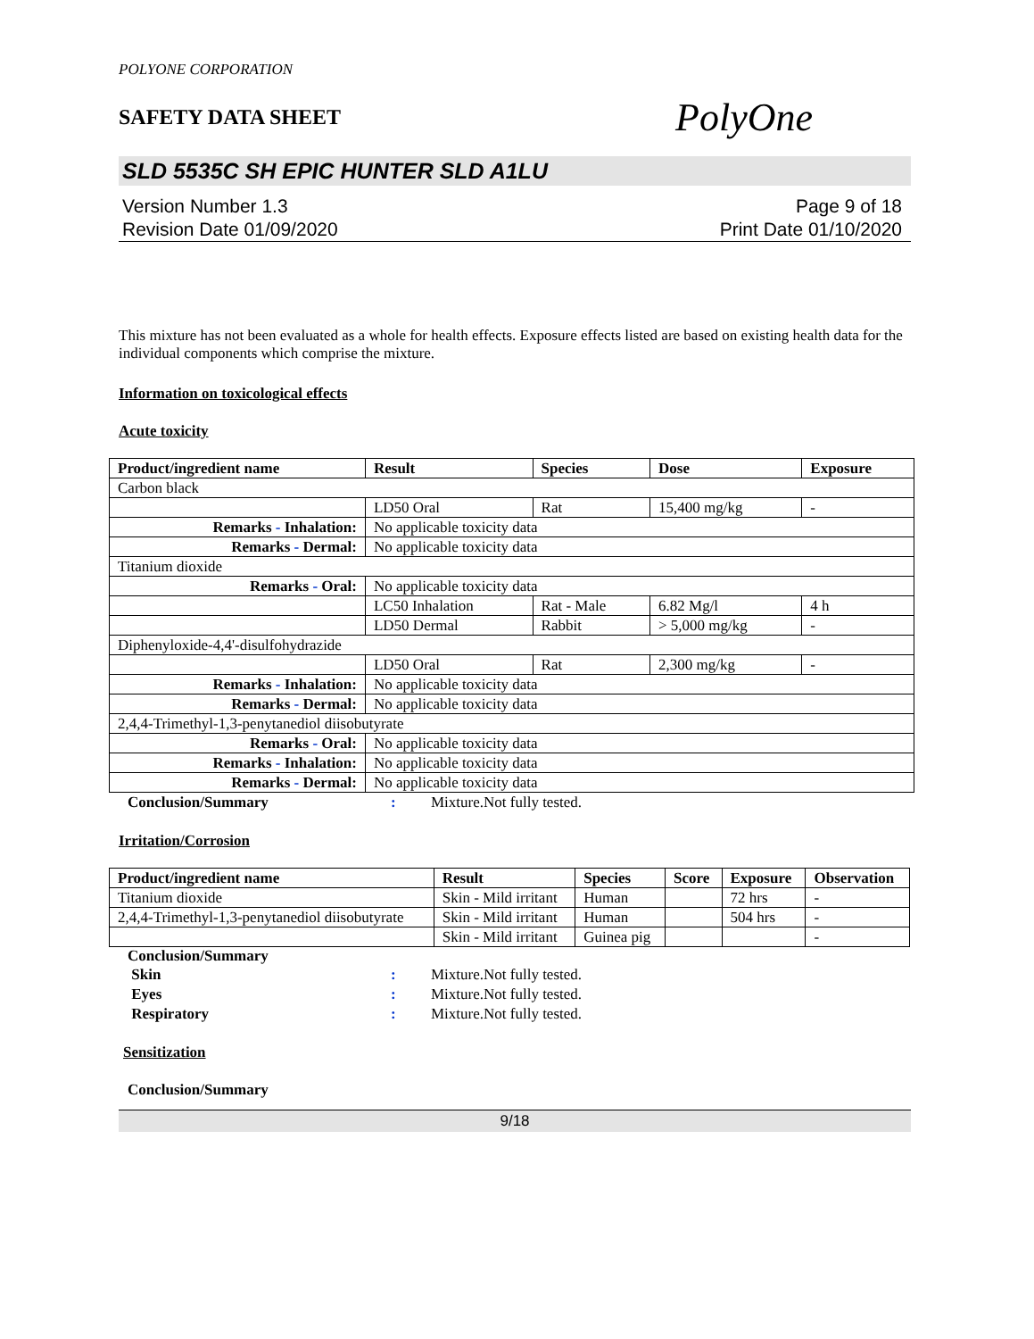POLYONE CORPORATION
SAFETY DATA SHEET
PolyOne
SLD 5535C SH EPIC HUNTER SLD A1LU
Version Number 1.3
Revision Date 01/09/2020
Page 9 of 18
Print Date 01/10/2020
This mixture has not been evaluated as a whole for health effects. Exposure effects listed are based on existing health data for the individual components which comprise the mixture.
Information on toxicological effects
Acute toxicity
| Product/ingredient name | Result | Species | Dose | Exposure |
| --- | --- | --- | --- | --- |
| Carbon black | | | | |
| | LD50 Oral | Rat | 15,400 mg/kg | - |
| Remarks - Inhalation: | No applicable toxicity data | | | |
| Remarks - Dermal: | No applicable toxicity data | | | |
| Titanium dioxide | | | | |
| Remarks - Oral: | No applicable toxicity data | | | |
| | LC50 Inhalation | Rat - Male | 6.82 Mg/l | 4 h |
| | LD50 Dermal | Rabbit | > 5,000 mg/kg | - |
| Diphenyloxide-4,4'-disulfohydrazide | | | | |
| | LD50 Oral | Rat | 2,300 mg/kg | - |
| Remarks - Inhalation: | No applicable toxicity data | | | |
| Remarks - Dermal: | No applicable toxicity data | | | |
| 2,4,4-Trimethyl-1,3-penytanediol diisobutyrate | | | | |
| Remarks - Oral: | No applicable toxicity data | | | |
| Remarks - Inhalation: | No applicable toxicity data | | | |
| Remarks - Dermal: | No applicable toxicity data | | | |
Conclusion/Summary: Mixture.Not fully tested.
Irritation/Corrosion
| Product/ingredient name | Result | Species | Score | Exposure | Observation |
| --- | --- | --- | --- | --- | --- |
| Titanium dioxide | Skin - Mild irritant | Human | | 72 hrs | - |
| 2,4,4-Trimethyl-1,3-penytanediol diisobutyrate | Skin - Mild irritant | Human | | 504 hrs | - |
| | Skin - Mild irritant | Guinea pig | | | - |
Conclusion/Summary
Skin: Mixture.Not fully tested.
Eyes: Mixture.Not fully tested.
Respiratory: Mixture.Not fully tested.
Sensitization
Conclusion/Summary
9/18